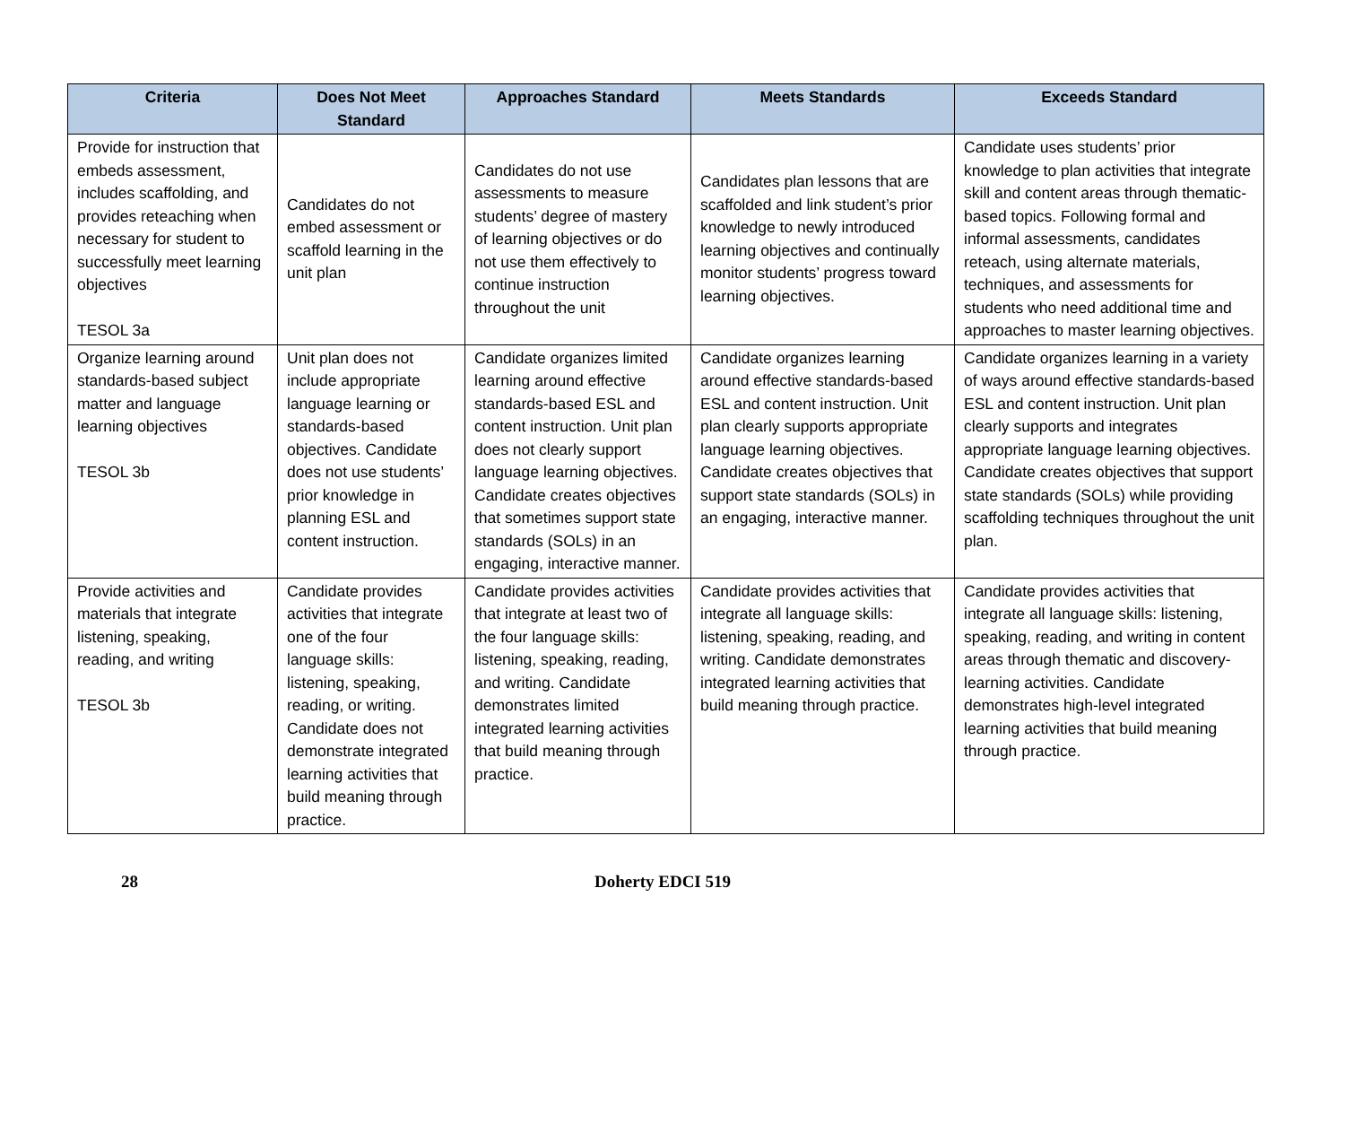| Criteria | Does Not Meet Standard | Approaches Standard | Meets Standards | Exceeds Standard |
| --- | --- | --- | --- | --- |
| Provide for instruction that embeds assessment, includes scaffolding, and provides reteaching when necessary for student to successfully meet learning objectives TESOL 3a | Candidates do not embed assessment or scaffold learning in the unit plan | Candidates do not use assessments to measure students’ degree of mastery of learning objectives or do not use them effectively to continue instruction throughout the unit | Candidates plan lessons that are scaffolded and link student’s prior knowledge to newly introduced learning objectives and continually monitor students’ progress toward learning objectives. | Candidate uses students’ prior knowledge to plan activities that integrate skill and content areas through thematic-based topics. Following formal and informal assessments, candidates reteach, using alternate materials, techniques, and assessments for students who need additional time and approaches to master learning objectives. |
| Organize learning around standards-based subject matter and language learning objectives TESOL 3b | Unit plan does not include appropriate language learning or standards-based objectives. Candidate does not use students’ prior knowledge in planning ESL and content instruction. | Candidate organizes limited learning around effective standards-based ESL and content instruction. Unit plan does not clearly support language learning objectives. Candidate creates objectives that sometimes support state standards (SOLs) in an engaging, interactive manner. | Candidate organizes learning around effective standards-based ESL and content instruction. Unit plan clearly supports appropriate language learning objectives. Candidate creates objectives that support state standards (SOLs) in an engaging, interactive manner. | Candidate organizes learning in a variety of ways around effective standards-based ESL and content instruction. Unit plan clearly supports and integrates appropriate language learning objectives. Candidate creates objectives that support state standards (SOLs) while providing scaffolding techniques throughout the unit plan. |
| Provide activities and materials that integrate listening, speaking, reading, and writing TESOL 3b | Candidate provides activities that integrate one of the four language skills: listening, speaking, reading, or writing. Candidate does not demonstrate integrated learning activities that build meaning through practice. | Candidate provides activities that integrate at least two of the four language skills: listening, speaking, reading, and writing. Candidate demonstrates limited integrated learning activities that build meaning through practice. | Candidate provides activities that integrate all language skills: listening, speaking, reading, and writing. Candidate demonstrates integrated learning activities that build meaning through practice. | Candidate provides activities that integrate all language skills: listening, speaking, reading, and writing in content areas through thematic and discovery-learning activities. Candidate demonstrates high-level integrated learning activities that build meaning through practice. |
28 Doherty EDCI 519